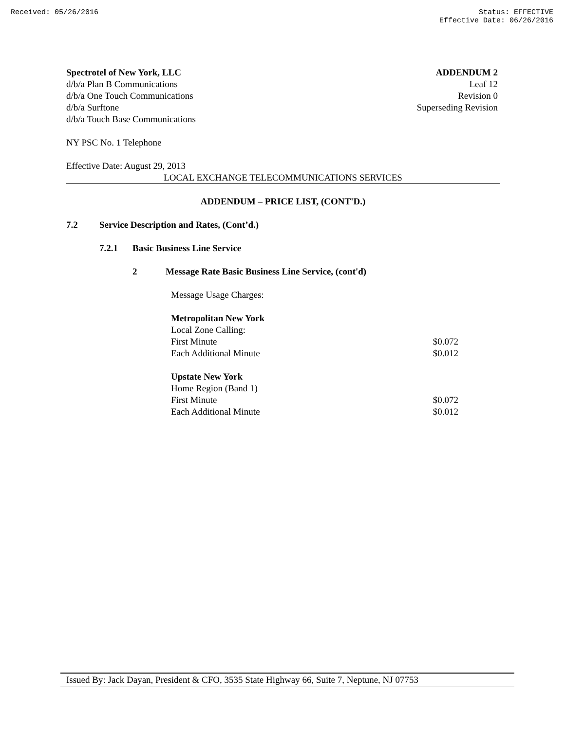Received: 05/26/2016 Status: EFFECTIVE
Effective Date: 06/26/2016
Spectrotel of New York, LLC
d/b/a Plan B Communications
d/b/a One Touch Communications
d/b/a Surftone
d/b/a Touch Base Communications
ADDENDUM 2
Leaf 12
Revision 0
Superseding Revision
NY PSC No. 1 Telephone
Effective Date: August 29, 2013
LOCAL EXCHANGE TELECOMMUNICATIONS SERVICES
ADDENDUM – PRICE LIST, (CONT'D.)
7.2 Service Description and Rates, (Cont’d.)
7.2.1 Basic Business Line Service
2 Message Rate Basic Business Line Service, (cont'd)
Message Usage Charges:
| Metropolitan New York | |
| Local Zone Calling: | |
| First Minute | $0.072 |
| Each Additional Minute | $0.012 |
| Upstate New York | |
| Home Region (Band 1) | |
| First Minute | $0.072 |
| Each Additional Minute | $0.012 |
Issued By: Jack Dayan, President & CFO, 3535 State Highway 66, Suite 7, Neptune, NJ 07753